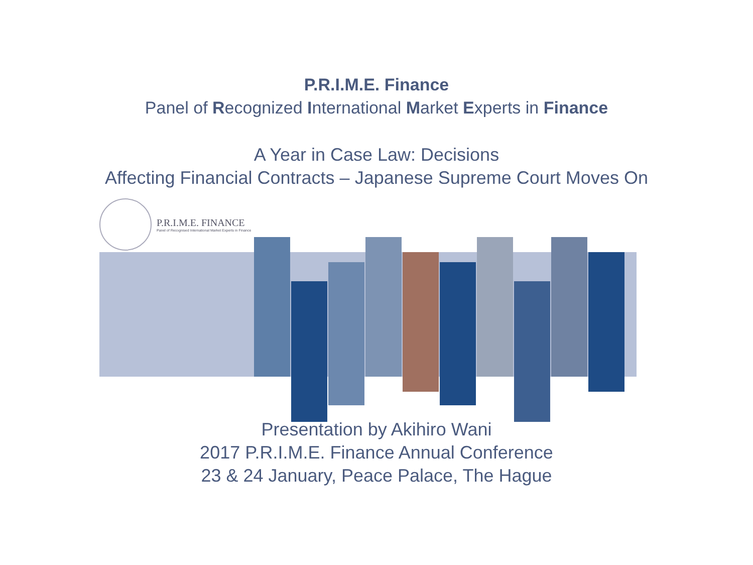P.R.I.M.E. Finance
Panel of Recognized International Market Experts in Finance
A Year in Case Law: Decisions
Affecting Financial Contracts – Japanese Supreme Court Moves On
P.R.I.M.E. FINANCE
Panel of Recognised International Market Experts in Finance
Presentation by Akihiro Wani
2017 P.R.I.M.E. Finance Annual Conference
23 & 24 January, Peace Palace, The Hague